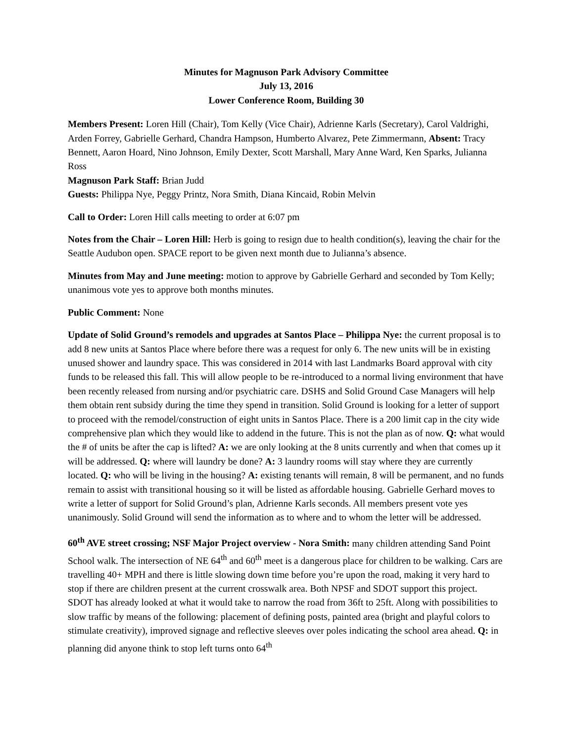Minutes for Magnuson Park Advisory Committee
July 13, 2016
Lower Conference Room, Building 30
Members Present: Loren Hill (Chair), Tom Kelly (Vice Chair), Adrienne Karls (Secretary), Carol Valdrighi, Arden Forrey, Gabrielle Gerhard, Chandra Hampson, Humberto Alvarez, Pete Zimmermann, Absent: Tracy Bennett, Aaron Hoard, Nino Johnson, Emily Dexter, Scott Marshall, Mary Anne Ward, Ken Sparks, Julianna Ross
Magnuson Park Staff: Brian Judd
Guests: Philippa Nye, Peggy Printz, Nora Smith, Diana Kincaid, Robin Melvin
Call to Order: Loren Hill calls meeting to order at 6:07 pm
Notes from the Chair – Loren Hill: Herb is going to resign due to health condition(s), leaving the chair for the Seattle Audubon open. SPACE report to be given next month due to Julianna’s absence.
Minutes from May and June meeting: motion to approve by Gabrielle Gerhard and seconded by Tom Kelly; unanimous vote yes to approve both months minutes.
Public Comment: None
Update of Solid Ground’s remodels and upgrades at Santos Place – Philippa Nye: the current proposal is to add 8 new units at Santos Place where before there was a request for only 6. The new units will be in existing unused shower and laundry space. This was considered in 2014 with last Landmarks Board approval with city funds to be released this fall. This will allow people to be re-introduced to a normal living environment that have been recently released from nursing and/or psychiatric care. DSHS and Solid Ground Case Managers will help them obtain rent subsidy during the time they spend in transition. Solid Ground is looking for a letter of support to proceed with the remodel/construction of eight units in Santos Place. There is a 200 limit cap in the city wide comprehensive plan which they would like to addend in the future. This is not the plan as of now. Q: what would the # of units be after the cap is lifted? A: we are only looking at the 8 units currently and when that comes up it will be addressed. Q: where will laundry be done? A: 3 laundry rooms will stay where they are currently located. Q: who will be living in the housing? A: existing tenants will remain, 8 will be permanent, and no funds remain to assist with transitional housing so it will be listed as affordable housing. Gabrielle Gerhard moves to write a letter of support for Solid Ground’s plan, Adrienne Karls seconds. All members present vote yes unanimously. Solid Ground will send the information as to where and to whom the letter will be addressed.
60<sup>th</sup> AVE street crossing; NSF Major Project overview - Nora Smith: many children attending Sand Point School walk. The intersection of NE 64<sup>th</sup> and 60<sup>th</sup> meet is a dangerous place for children to be walking. Cars are travelling 40+ MPH and there is little slowing down time before you’re upon the road, making it very hard to stop if there are children present at the current crosswalk area. Both NPSF and SDOT support this project. SDOT has already looked at what it would take to narrow the road from 36ft to 25ft. Along with possibilities to slow traffic by means of the following: placement of defining posts, painted area (bright and playful colors to stimulate creativity), improved signage and reflective sleeves over poles indicating the school area ahead. Q: in planning did anyone think to stop left turns onto 64<sup>th</sup>